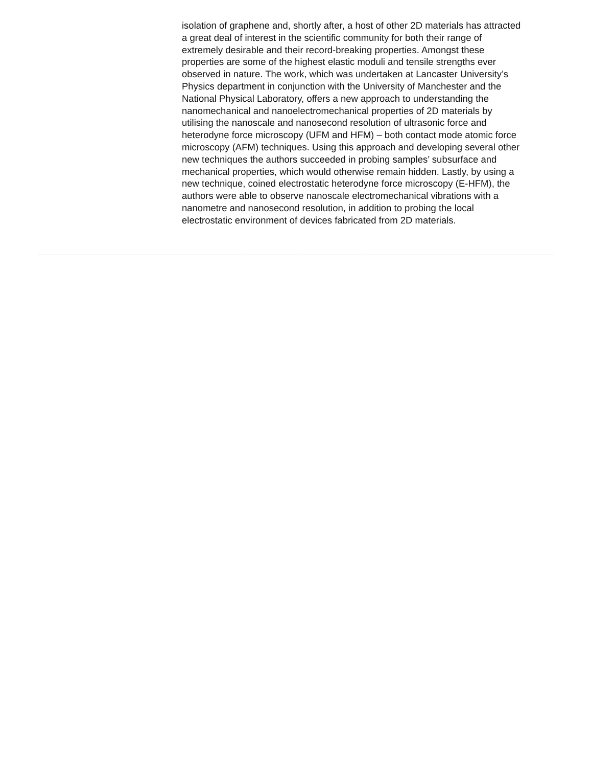isolation of graphene and, shortly after, a host of other 2D materials has attracted a great deal of interest in the scientific community for both their range of extremely desirable and their record-breaking properties. Amongst these properties are some of the highest elastic moduli and tensile strengths ever observed in nature. The work, which was undertaken at Lancaster University’s Physics department in conjunction with the University of Manchester and the National Physical Laboratory, offers a new approach to understanding the nanomechanical and nanoelectromechanical properties of 2D materials by utilising the nanoscale and nanosecond resolution of ultrasonic force and heterodyne force microscopy (UFM and HFM) – both contact mode atomic force microscopy (AFM) techniques. Using this approach and developing several other new techniques the authors succeeded in probing samples’ subsurface and mechanical properties, which would otherwise remain hidden. Lastly, by using a new technique, coined electrostatic heterodyne force microscopy (E-HFM), the authors were able to observe nanoscale electromechanical vibrations with a nanometre and nanosecond resolution, in addition to probing the local electrostatic environment of devices fabricated from 2D materials.